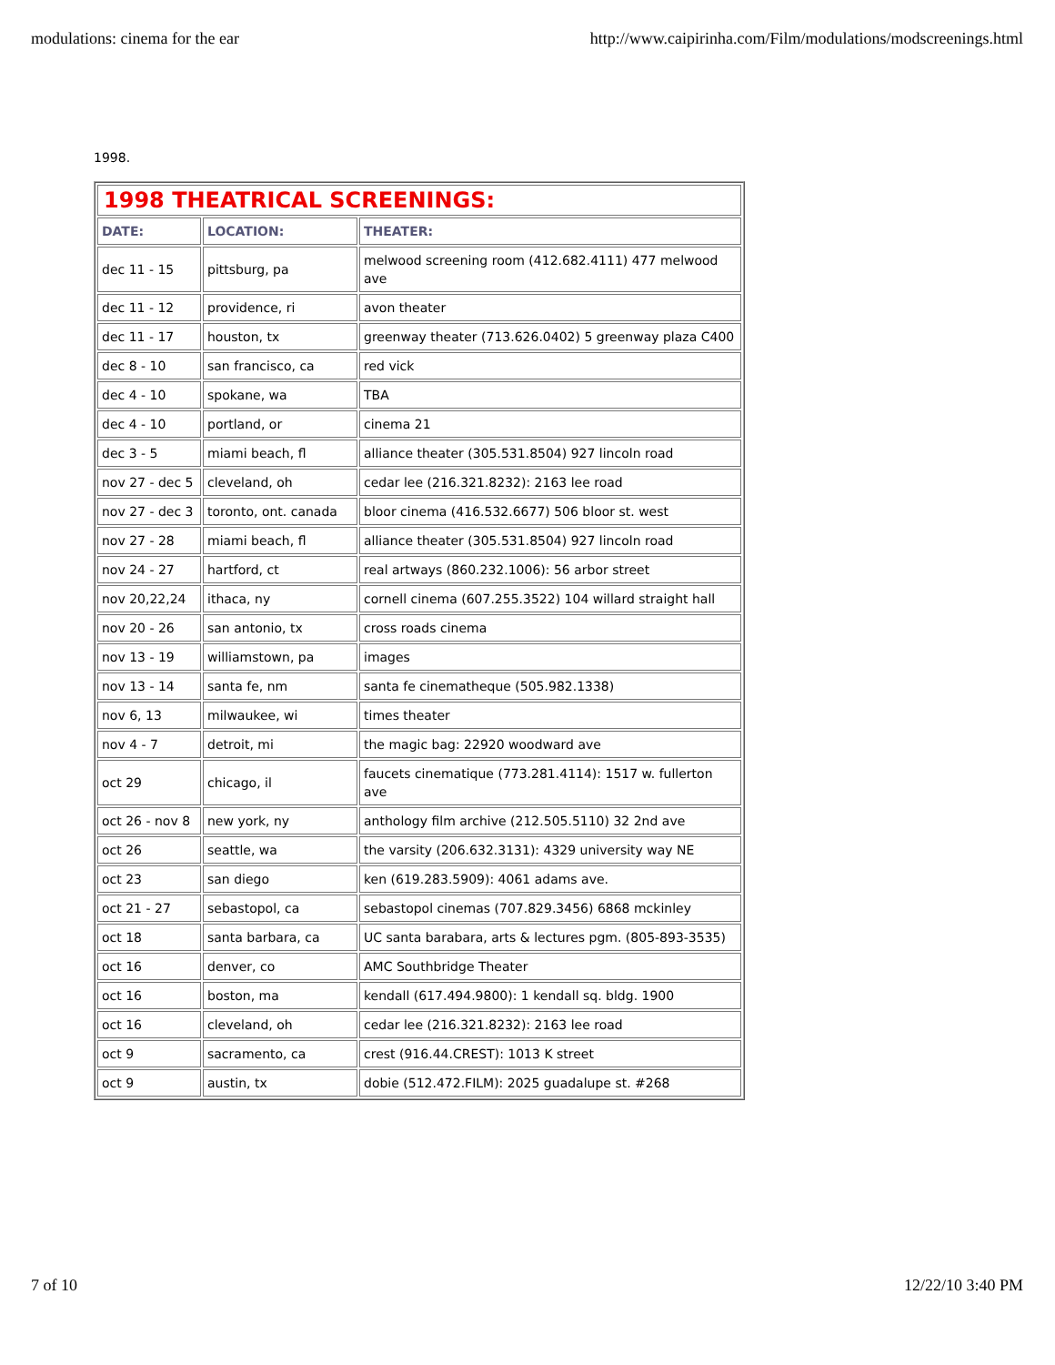modulations: cinema for the ear http://www.caipirinha.com/Film/modulations/modscreenings.html
1998.
| 1998 THEATRICAL SCREENINGS: | | |
| DATE: | LOCATION: | THEATER: |
| dec 11 - 15 | pittsburg, pa | melwood screening room (412.682.4111) 477 melwood ave |
| dec 11 - 12 | providence, ri | avon theater |
| dec 11 - 17 | houston, tx | greenway theater (713.626.0402) 5 greenway plaza C400 |
| dec 8 - 10 | san francisco, ca | red vick |
| dec 4 - 10 | spokane, wa | TBA |
| dec 4 - 10 | portland, or | cinema 21 |
| dec 3 - 5 | miami beach, fl | alliance theater (305.531.8504) 927 lincoln road |
| nov 27 - dec 5 | cleveland, oh | cedar lee (216.321.8232): 2163 lee road |
| nov 27 - dec 3 | toronto, ont. canada | bloor cinema (416.532.6677) 506 bloor st. west |
| nov 27 - 28 | miami beach, fl | alliance theater (305.531.8504) 927 lincoln road |
| nov 24 - 27 | hartford, ct | real artways (860.232.1006): 56 arbor street |
| nov 20,22,24 | ithaca, ny | cornell cinema (607.255.3522) 104 willard straight hall |
| nov 20 - 26 | san antonio, tx | cross roads cinema |
| nov 13 - 19 | williamstown, pa | images |
| nov 13 - 14 | santa fe, nm | santa fe cinematheque (505.982.1338) |
| nov 6, 13 | milwaukee, wi | times theater |
| nov 4 - 7 | detroit, mi | the magic bag: 22920 woodward ave |
| oct 29 | chicago, il | faucets cinematique (773.281.4114): 1517 w. fullerton ave |
| oct 26 - nov 8 | new york, ny | anthology film archive (212.505.5110) 32 2nd ave |
| oct 26 | seattle, wa | the varsity (206.632.3131): 4329 university way NE |
| oct 23 | san diego | ken (619.283.5909): 4061 adams ave. |
| oct 21 - 27 | sebastopol, ca | sebastopol cinemas (707.829.3456) 6868 mckinley |
| oct 18 | santa barbara, ca | UC santa barabara, arts & lectures pgm. (805-893-3535) |
| oct 16 | denver, co | AMC Southbridge Theater |
| oct 16 | boston, ma | kendall (617.494.9800): 1 kendall sq. bldg. 1900 |
| oct 16 | cleveland, oh | cedar lee (216.321.8232): 2163 lee road |
| oct 9 | sacramento, ca | crest (916.44.CREST): 1013 K street |
| oct 9 | austin, tx | dobie (512.472.FILM): 2025 guadalupe st. #268 |
7 of 10 12/22/10 3:40 PM